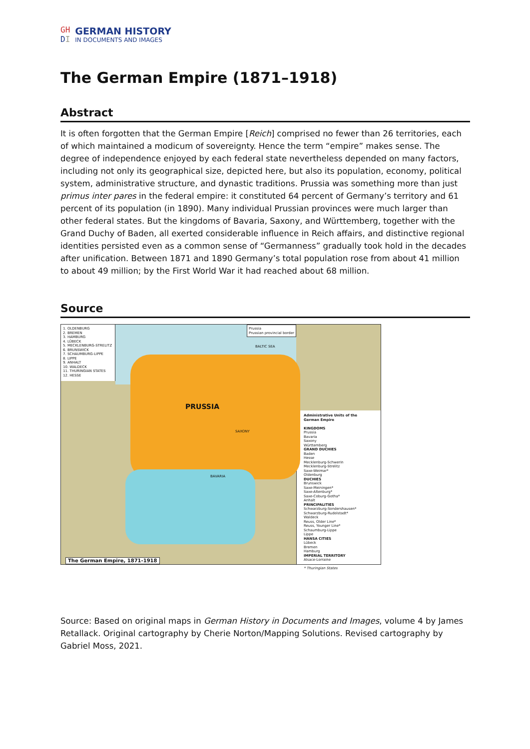GH
DI
GERMAN HISTORY
IN DOCUMENTS AND IMAGES
The German Empire (1871–1918)
Abstract
It is often forgotten that the German Empire [Reich] comprised no fewer than 26 territories, each of which maintained a modicum of sovereignty. Hence the term “empire” makes sense. The degree of independence enjoyed by each federal state nevertheless depended on many factors, including not only its geographical size, depicted here, but also its population, economy, political system, administrative structure, and dynastic traditions. Prussia was something more than just primus inter pares in the federal empire: it constituted 64 percent of Germany’s territory and 61 percent of its population (in 1890). Many individual Prussian provinces were much larger than other federal states. But the kingdoms of Bavaria, Saxony, and Württemberg, together with the Grand Duchy of Baden, all exerted considerable influence in Reich affairs, and distinctive regional identities persisted even as a common sense of “Germanness” gradually took hold in the decades after unification. Between 1871 and 1890 Germany’s total population rose from about 41 million to about 49 million; by the First World War it had reached about 68 million.
Source
1. OLDENBURG
2. BREMEN
3. HAMBURG
4. LÜBECK
5. MECKLENBURG-STRELITZ
6. BRUNSWICK
7. SCHAUMBURG-LIPPE
8. LIPPE
9. ANHALT
10. WALDECK
11. THURINGIAN STATES
12. HESSE
PRUSSIA
BALTIC SEA
BAVARIA
SAXONY
Prussia
Prussian provincial border
The German Empire, 1871-1918
Administrative Units of the German Empire
KINGDOMS
Prussia
Bavaria
Saxony
Württemberg
GRAND DUCHIES
Baden
Hesse
Mecklenburg-Schwerin
Mecklenburg-Strelitz
Saxe-Weimar*
Oldenburg
DUCHIES
Brunswick
Saxe-Meiningen*
Saxe-Altenburg*
Saxe-Coburg-Gotha*
Anhalt
PRINCIPALITIES
Schwarzburg-Sondershausen*
Schwarzburg-Rudolstadt*
Waldeck
Reuss, Older Line*
Reuss, Younger Line*
Schaumburg-Lippe
Lippe
HANSA CITIES
Lübeck
Bremen
Hamburg
IMPERIAL TERRITORY
Alsace-Lorraine
* Thuringian States
Source: Based on original maps in German History in Documents and Images, volume 4 by James Retallack. Original cartography by Cherie Norton/Mapping Solutions. Revised cartography by Gabriel Moss, 2021.